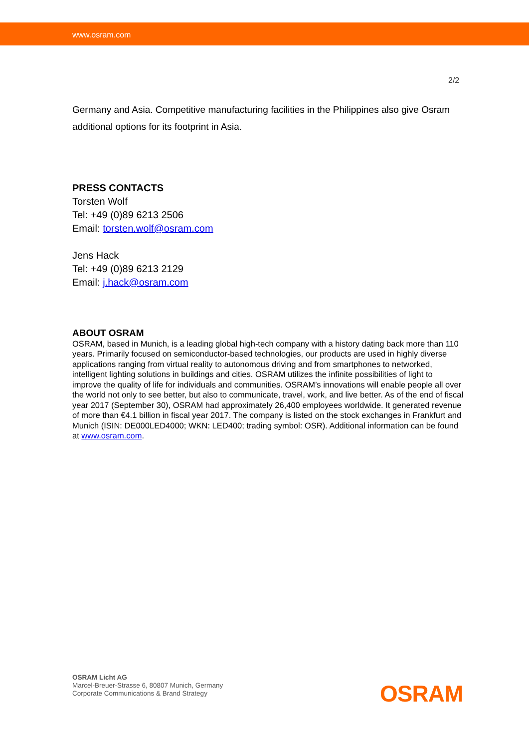www.osram.com
2/2
Germany and Asia. Competitive manufacturing facilities in the Philippines also give Osram additional options for its footprint in Asia.
PRESS CONTACTS
Torsten Wolf
Tel: +49 (0)89 6213 2506
Email: torsten.wolf@osram.com
Jens Hack
Tel: +49 (0)89 6213 2129
Email: j.hack@osram.com
ABOUT OSRAM
OSRAM, based in Munich, is a leading global high-tech company with a history dating back more than 110 years. Primarily focused on semiconductor-based technologies, our products are used in highly diverse applications ranging from virtual reality to autonomous driving and from smartphones to networked, intelligent lighting solutions in buildings and cities. OSRAM utilizes the infinite possibilities of light to improve the quality of life for individuals and communities. OSRAM’s innovations will enable people all over the world not only to see better, but also to communicate, travel, work, and live better. As of the end of fiscal year 2017 (September 30), OSRAM had approximately 26,400 employees worldwide. It generated revenue of more than €4.1 billion in fiscal year 2017. The company is listed on the stock exchanges in Frankfurt and Munich (ISIN: DE000LED4000; WKN: LED400; trading symbol: OSR). Additional information can be found at www.osram.com.
OSRAM Licht AG
Marcel-Breuer-Strasse 6, 80807 Munich, Germany
Corporate Communications & Brand Strategy
OSRAM